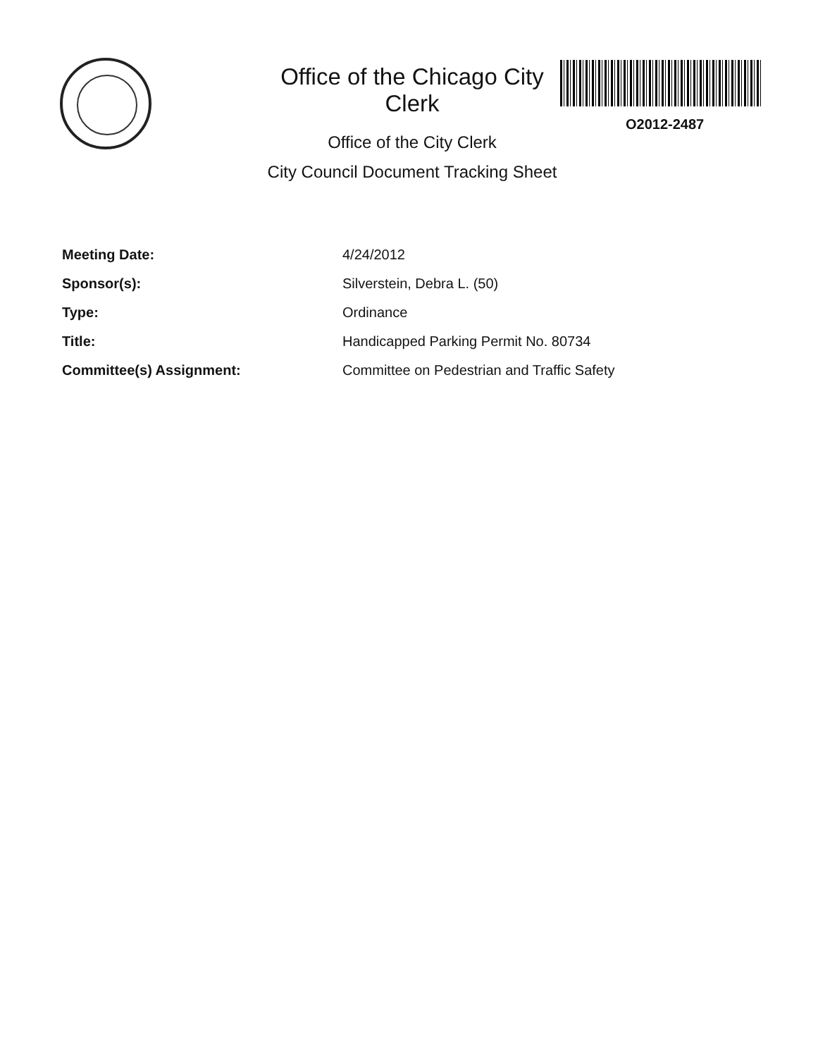Office of the Chicago City Clerk
Office of the City Clerk
O2012-2487
City Council Document Tracking Sheet
Meeting Date: 4/24/2012
Sponsor(s): Silverstein, Debra L. (50)
Type: Ordinance
Title: Handicapped Parking Permit No. 80734
Committee(s) Assignment: Committee on Pedestrian and Traffic Safety